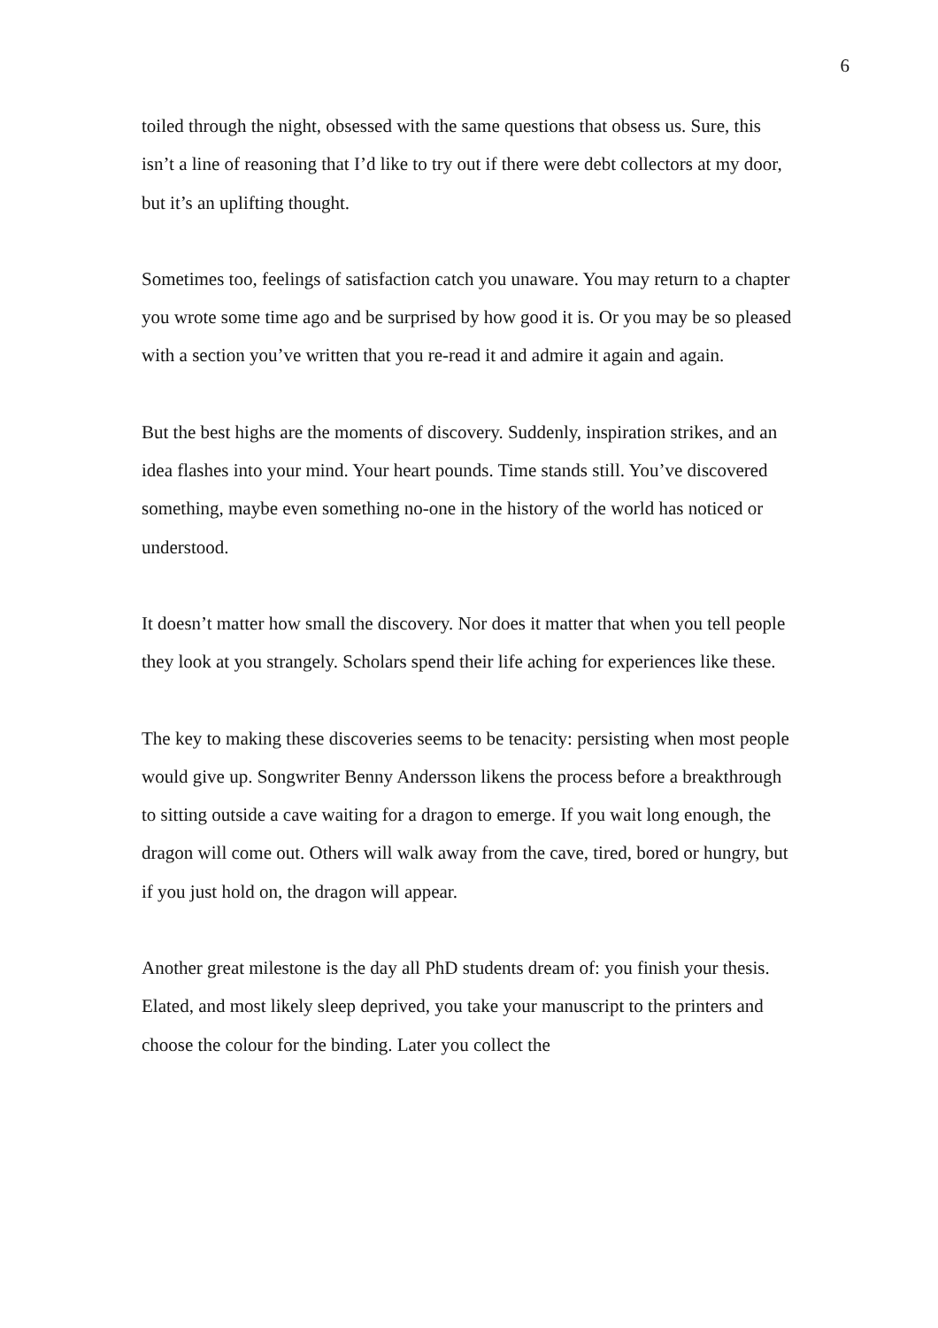6
toiled through the night, obsessed with the same questions that obsess us. Sure, this isn’t a line of reasoning that I’d like to try out if there were debt collectors at my door, but it’s an uplifting thought.
Sometimes too, feelings of satisfaction catch you unaware. You may return to a chapter you wrote some time ago and be surprised by how good it is. Or you may be so pleased with a section you’ve written that you re-read it and admire it again and again.
But the best highs are the moments of discovery. Suddenly, inspiration strikes, and an idea flashes into your mind. Your heart pounds. Time stands still. You’ve discovered something, maybe even something no-one in the history of the world has noticed or understood.
It doesn’t matter how small the discovery. Nor does it matter that when you tell people they look at you strangely. Scholars spend their life aching for experiences like these.
The key to making these discoveries seems to be tenacity: persisting when most people would give up. Songwriter Benny Andersson likens the process before a breakthrough to sitting outside a cave waiting for a dragon to emerge. If you wait long enough, the dragon will come out. Others will walk away from the cave, tired, bored or hungry, but if you just hold on, the dragon will appear.
Another great milestone is the day all PhD students dream of: you finish your thesis. Elated, and most likely sleep deprived, you take your manuscript to the printers and choose the colour for the binding. Later you collect the